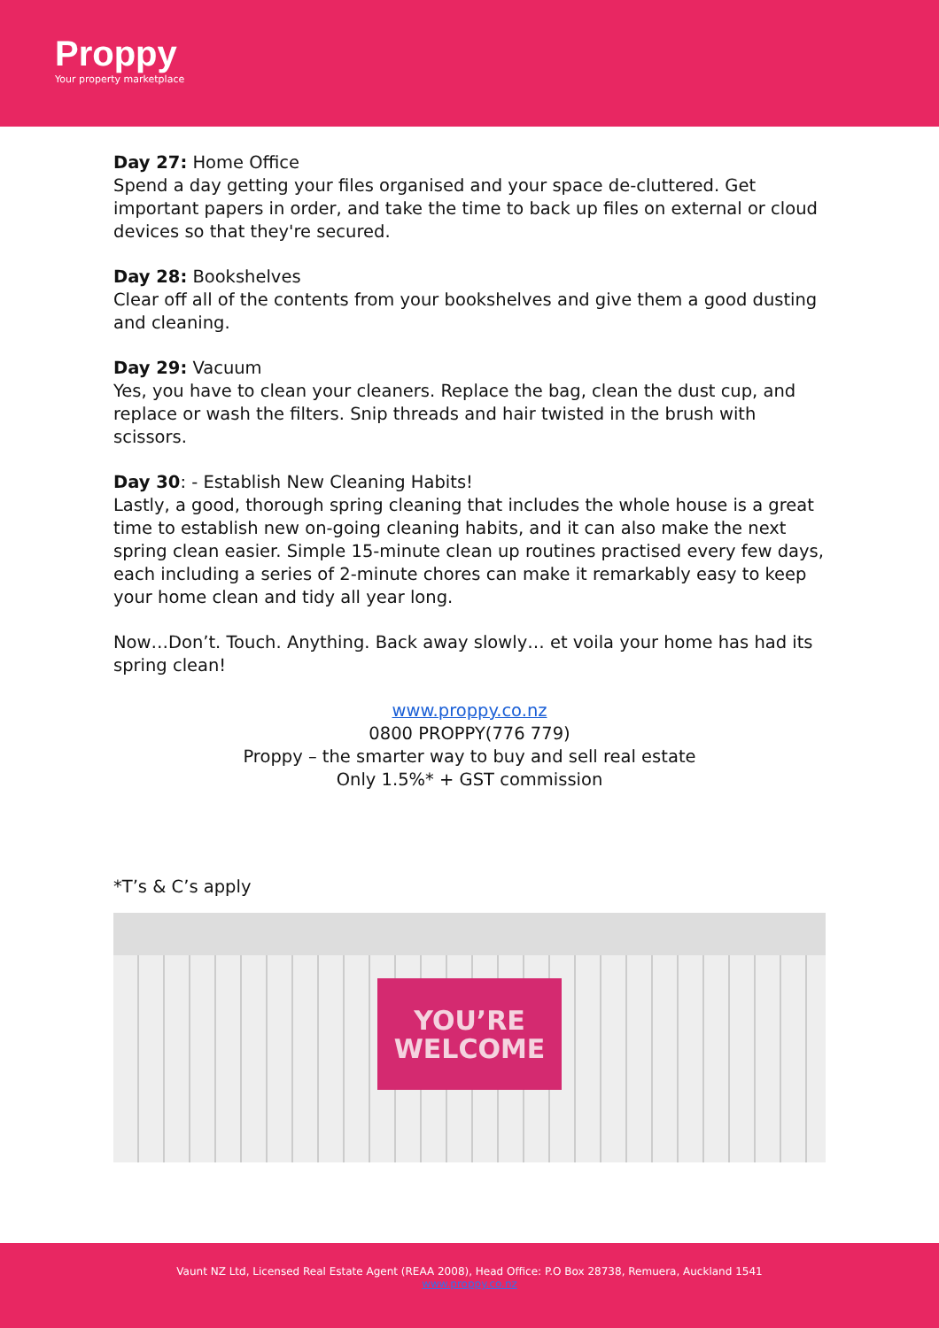Proppy
Your property marketplace
Day 27: Home Office
Spend a day getting your files organised and your space de-cluttered. Get important papers in order, and take the time to back up files on external or cloud devices so that they're secured.
Day 28: Bookshelves
Clear off all of the contents from your bookshelves and give them a good dusting and cleaning.
Day 29: Vacuum
Yes, you have to clean your cleaners. Replace the bag, clean the dust cup, and replace or wash the filters. Snip threads and hair twisted in the brush with scissors.
Day 30: - Establish New Cleaning Habits!
Lastly, a good, thorough spring cleaning that includes the whole house is a great time to establish new on-going cleaning habits, and it can also make the next spring clean easier. Simple 15-minute clean up routines practised every few days, each including a series of 2-minute chores can make it remarkably easy to keep your home clean and tidy all year long.
Now…Don’t. Touch. Anything. Back away slowly… et voila your home has had its spring clean!
www.proppy.co.nz
0800 PROPPY(776 779)
Proppy – the smarter way to buy and sell real estate
Only 1.5%* + GST commission
*T’s & C’s apply
YOU’RE
WELCOME
Vaunt NZ Ltd, Licensed Real Estate Agent (REAA 2008), Head Office: P.O Box 28738, Remuera, Auckland 1541
www.proppy.co.nz